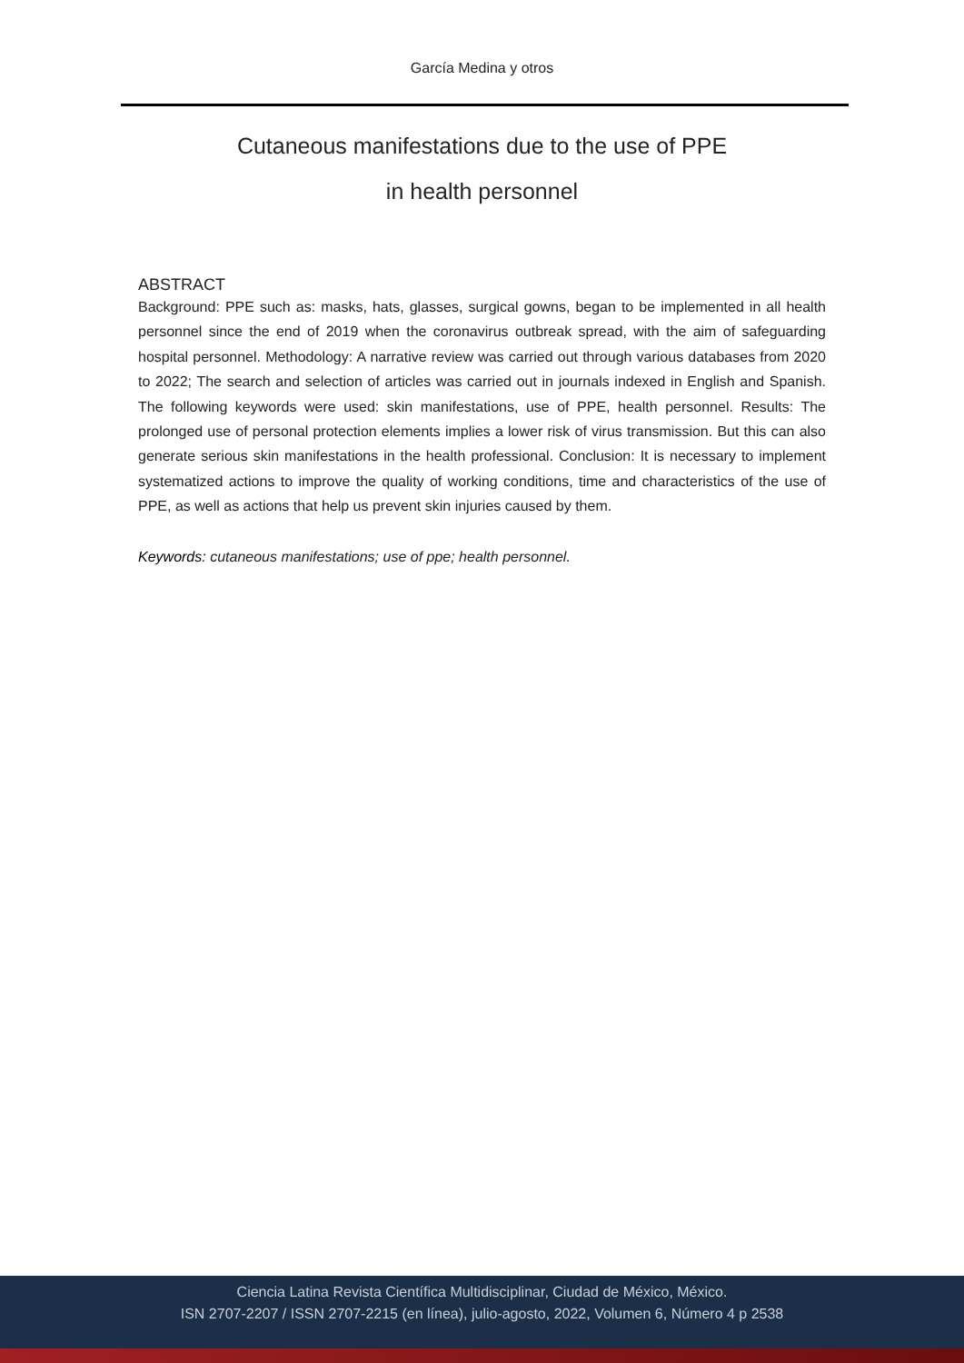García Medina y otros
Cutaneous manifestations due to the use of PPE
in health personnel
ABSTRACT
Background: PPE such as: masks, hats, glasses, surgical gowns, began to be implemented in all health personnel since the end of 2019 when the coronavirus outbreak spread, with the aim of safeguarding hospital personnel. Methodology: A narrative review was carried out through various databases from 2020 to 2022; The search and selection of articles was carried out in journals indexed in English and Spanish. The following keywords were used: skin manifestations, use of PPE, health personnel. Results: The prolonged use of personal protection elements implies a lower risk of virus transmission. But this can also generate serious skin manifestations in the health professional. Conclusion: It is necessary to implement systematized actions to improve the quality of working conditions, time and characteristics of the use of PPE, as well as actions that help us prevent skin injuries caused by them.
Keywords: cutaneous manifestations; use of ppe; health personnel.
Ciencia Latina Revista Científica Multidisciplinar, Ciudad de México, México.
ISN 2707-2207 / ISSN 2707-2215 (en línea), julio-agosto, 2022, Volumen 6, Número 4 p 2538